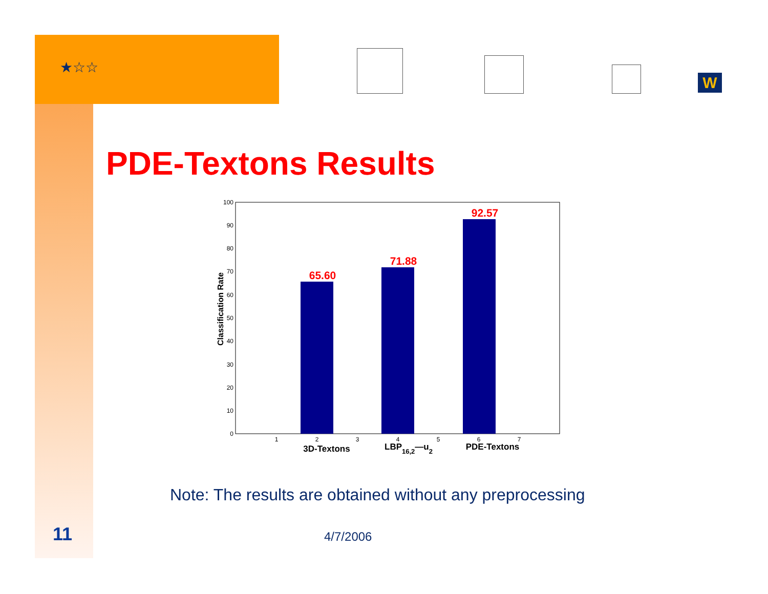★☆☆
W
PDE-Textons Results
0
10
20
30
40
50
60
70
80
90
100
Classification Rate
65.60
71.88
92.57
1
2
3
4
5
6
7
3D-Textons
LBP16,2—u2
PDE-Textons
Note: The results are obtained without any preprocessing
11 4/7/2006